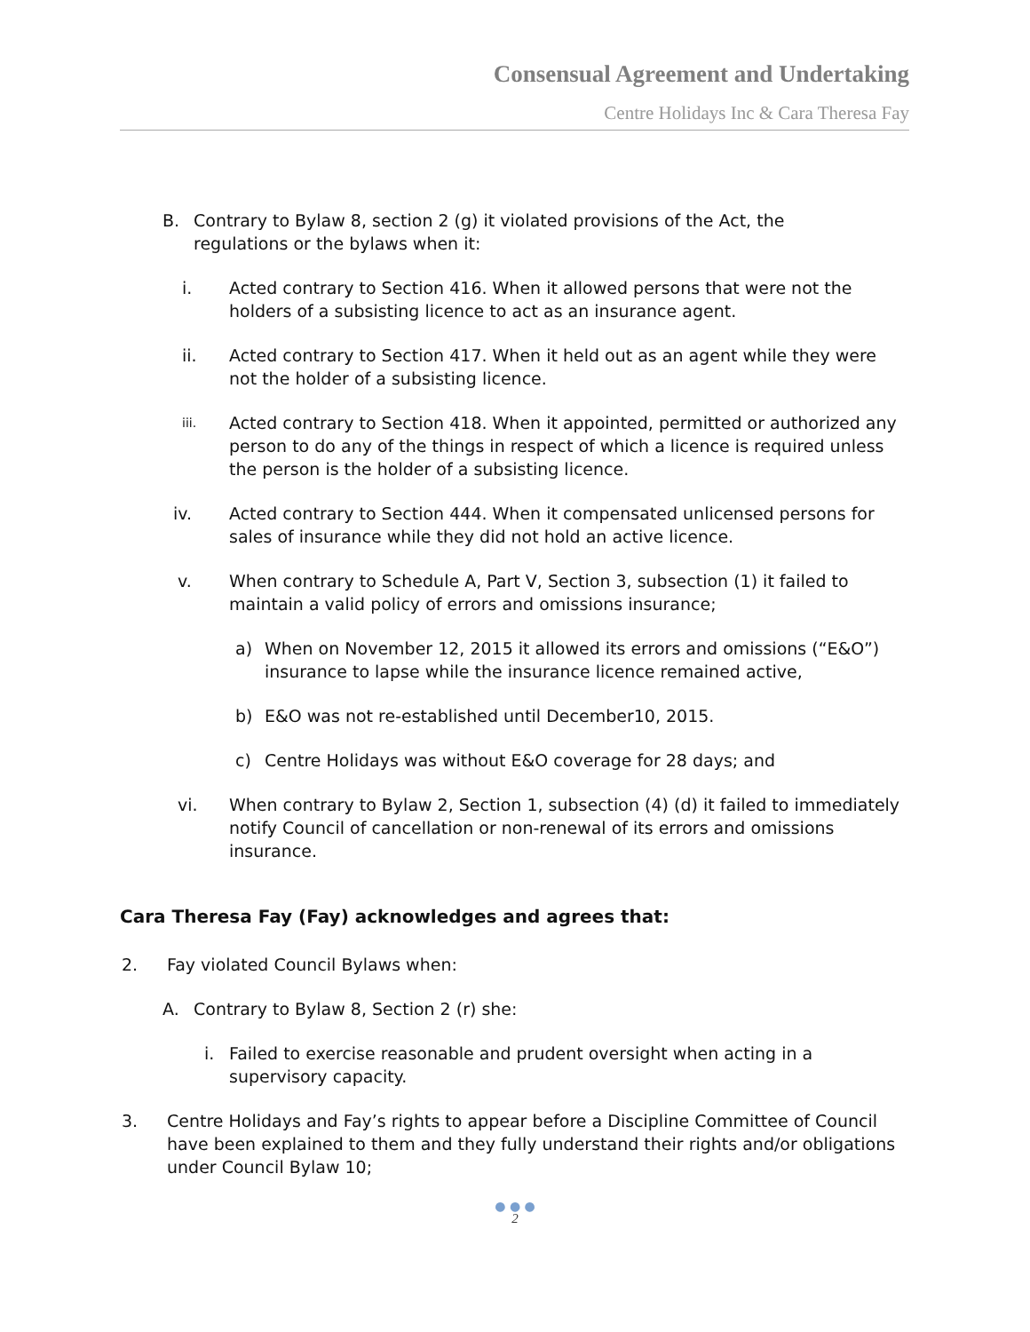Consensual Agreement and Undertaking
Centre Holidays Inc & Cara Theresa Fay
B. Contrary to Bylaw 8, section 2 (g) it violated provisions of the Act, the regulations or the bylaws when it:
i. Acted contrary to Section 416. When it allowed persons that were not the holders of a subsisting licence to act as an insurance agent.
ii. Acted contrary to Section 417. When it held out as an agent while they were not the holder of a subsisting licence.
iii.
Acted contrary to Section 418. When it appointed, permitted or authorized any person to do any of the things in respect of which a licence is required unless the person is the holder of a subsisting licence.
iv. Acted contrary to Section 444. When it compensated unlicensed persons for sales of insurance while they did not hold an active licence.
v. When contrary to Schedule A, Part V, Section 3, subsection (1) it failed to maintain a valid policy of errors and omissions insurance;
a) When on November 12, 2015 it allowed its errors and omissions (“E&O”) insurance to lapse while the insurance licence remained active,
b) E&O was not re-established until December10, 2015.
c) Centre Holidays was without E&O coverage for 28 days; and
vi. When contrary to Bylaw 2, Section 1, subsection (4) (d) it failed to immediately notify Council of cancellation or non-renewal of its errors and omissions insurance.
Cara Theresa Fay (Fay) acknowledges and agrees that:
2. Fay violated Council Bylaws when:
A. Contrary to Bylaw 8, Section 2 (r) she:
i. Failed to exercise reasonable and prudent oversight when acting in a supervisory capacity.
3. Centre Holidays and Fay’s rights to appear before a Discipline Committee of Council have been explained to them and they fully understand their rights and/or obligations under Council Bylaw 10;
● ● ●
2